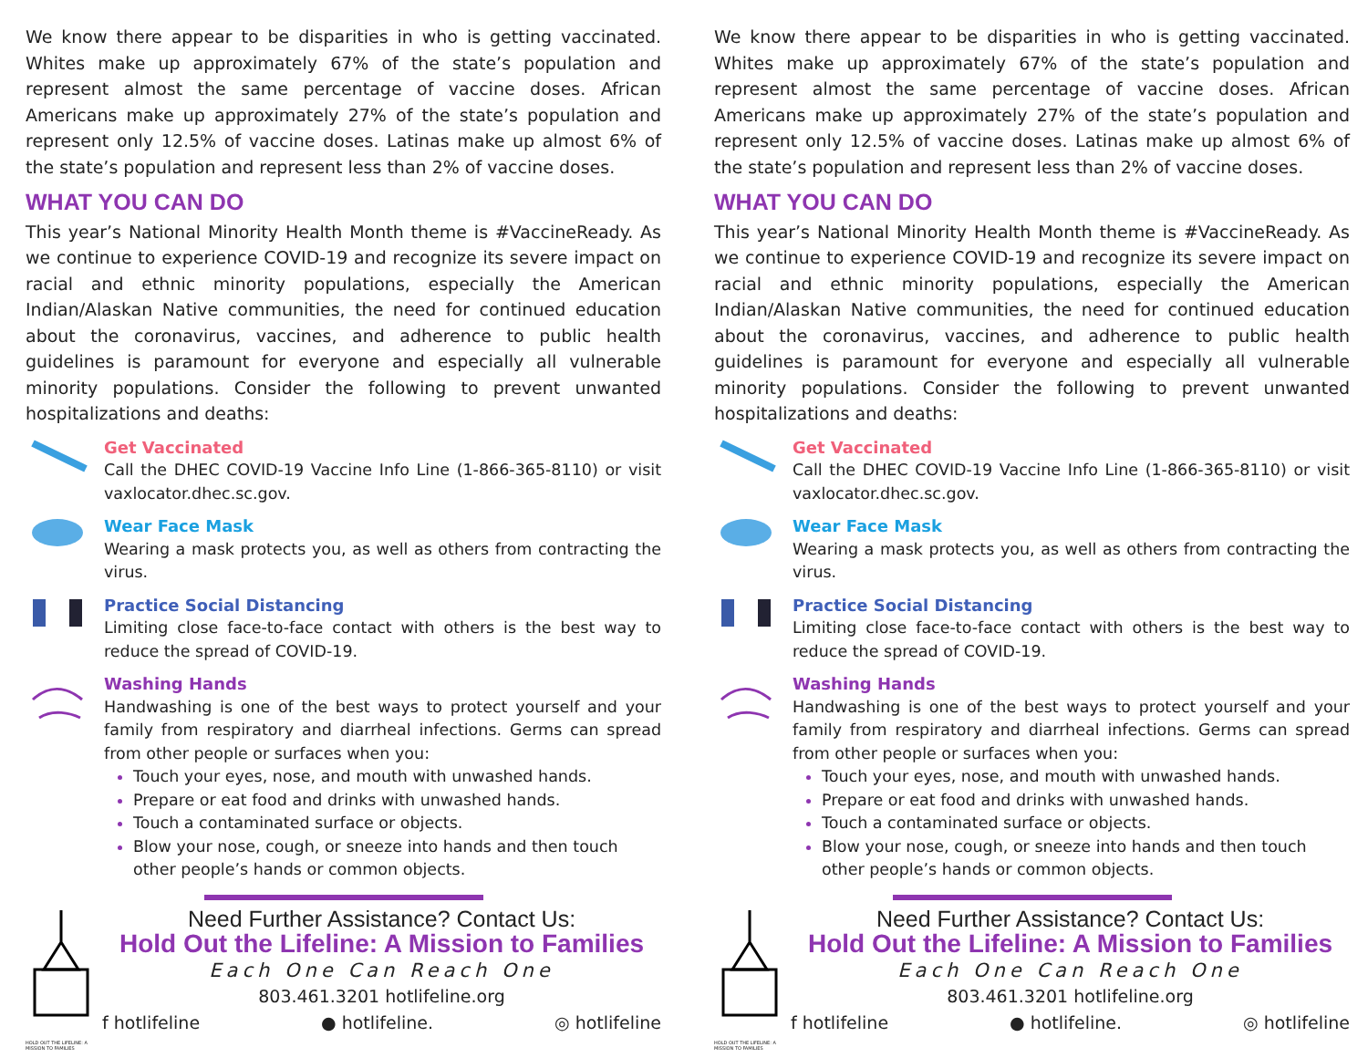We know there appear to be disparities in who is getting vaccinated. Whites make up approximately 67% of the state’s population and represent almost the same percentage of vaccine doses. African Americans make up approximately 27% of the state’s population and represent only 12.5% of vaccine doses. Latinas make up almost 6% of the state’s population and represent less than 2% of vaccine doses.
WHAT YOU CAN DO
This year’s National Minority Health Month theme is #VaccineReady. As we continue to experience COVID-19 and recognize its severe impact on racial and ethnic minority populations, especially the American Indian/Alaskan Native communities, the need for continued education about the coronavirus, vaccines, and adherence to public health guidelines is paramount for everyone and especially all vulnerable minority populations. Consider the following to prevent unwanted hospitalizations and deaths:
Get Vaccinated
Call the DHEC COVID-19 Vaccine Info Line (1-866-365-8110) or visit vaxlocator.dhec.sc.gov.
Wear Face Mask
Wearing a mask protects you, as well as others from contracting the virus.
Practice Social Distancing
Limiting close face-to-face contact with others is the best way to reduce the spread of COVID-19.
Washing Hands
Handwashing is one of the best ways to protect yourself and your family from respiratory and diarrheal infections. Germs can spread from other people or surfaces when you:
Touch your eyes, nose, and mouth with unwashed hands.
Prepare or eat food and drinks with unwashed hands.
Touch a contaminated surface or objects.
Blow your nose, cough, or sneeze into hands and then touch other people’s hands or common objects.
HOLD OUT THE LIFELINE: A MISSION TO FAMILIES
Need Further Assistance? Contact Us:
Hold Out the Lifeline: A Mission to Families
Each One Can Reach One
803.461.3201 hotlifeline.org
f hotlifeline ● hotlifeline. ◎ hotlifeline
We know there appear to be disparities in who is getting vaccinated. Whites make up approximately 67% of the state’s population and represent almost the same percentage of vaccine doses. African Americans make up approximately 27% of the state’s population and represent only 12.5% of vaccine doses. Latinas make up almost 6% of the state’s population and represent less than 2% of vaccine doses.
WHAT YOU CAN DO
This year’s National Minority Health Month theme is #VaccineReady. As we continue to experience COVID-19 and recognize its severe impact on racial and ethnic minority populations, especially the American Indian/Alaskan Native communities, the need for continued education about the coronavirus, vaccines, and adherence to public health guidelines is paramount for everyone and especially all vulnerable minority populations. Consider the following to prevent unwanted hospitalizations and deaths:
Get Vaccinated
Call the DHEC COVID-19 Vaccine Info Line (1-866-365-8110) or visit vaxlocator.dhec.sc.gov.
Wear Face Mask
Wearing a mask protects you, as well as others from contracting the virus.
Practice Social Distancing
Limiting close face-to-face contact with others is the best way to reduce the spread of COVID-19.
Washing Hands
Handwashing is one of the best ways to protect yourself and your family from respiratory and diarrheal infections. Germs can spread from other people or surfaces when you:
Touch your eyes, nose, and mouth with unwashed hands.
Prepare or eat food and drinks with unwashed hands.
Touch a contaminated surface or objects.
Blow your nose, cough, or sneeze into hands and then touch other people’s hands or common objects.
HOLD OUT THE LIFELINE: A MISSION TO FAMILIES
Need Further Assistance? Contact Us:
Hold Out the Lifeline: A Mission to Families
Each One Can Reach One
803.461.3201 hotlifeline.org
f hotlifeline ● hotlifeline. ◎ hotlifeline